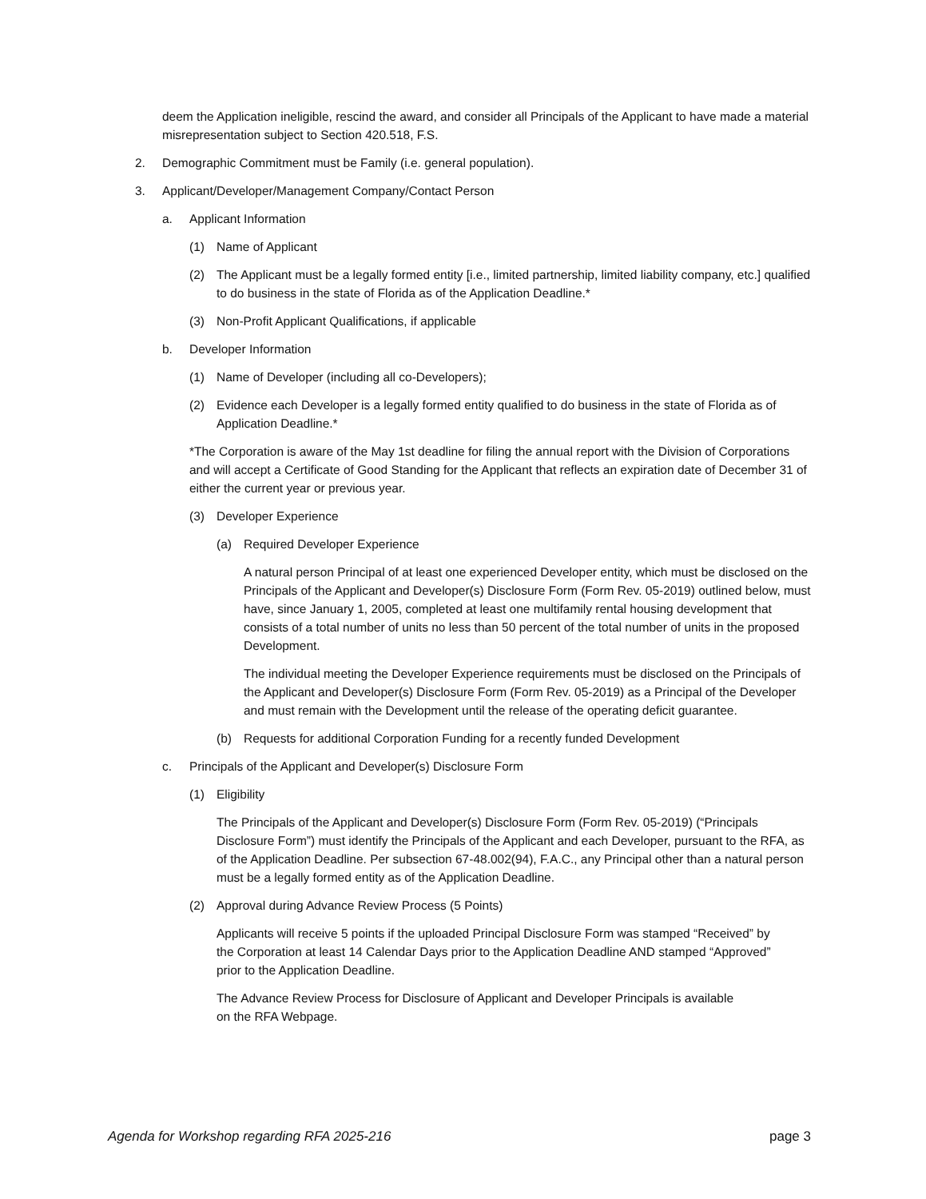deem the Application ineligible, rescind the award, and consider all Principals of the Applicant to have made a material misrepresentation subject to Section 420.518, F.S.
2. Demographic Commitment must be Family (i.e. general population).
3. Applicant/Developer/Management Company/Contact Person
a. Applicant Information
(1) Name of Applicant
(2) The Applicant must be a legally formed entity [i.e., limited partnership, limited liability company, etc.] qualified to do business in the state of Florida as of the Application Deadline.*
(3) Non-Profit Applicant Qualifications, if applicable
b. Developer Information
(1) Name of Developer (including all co-Developers);
(2) Evidence each Developer is a legally formed entity qualified to do business in the state of Florida as of Application Deadline.*
*The Corporation is aware of the May 1st deadline for filing the annual report with the Division of Corporations and will accept a Certificate of Good Standing for the Applicant that reflects an expiration date of December 31 of either the current year or previous year.
(3) Developer Experience
(a) Required Developer Experience
A natural person Principal of at least one experienced Developer entity, which must be disclosed on the Principals of the Applicant and Developer(s) Disclosure Form (Form Rev. 05-2019) outlined below, must have, since January 1, 2005, completed at least one multifamily rental housing development that consists of a total number of units no less than 50 percent of the total number of units in the proposed Development.
The individual meeting the Developer Experience requirements must be disclosed on the Principals of the Applicant and Developer(s) Disclosure Form (Form Rev. 05-2019) as a Principal of the Developer and must remain with the Development until the release of the operating deficit guarantee.
(b) Requests for additional Corporation Funding for a recently funded Development
c. Principals of the Applicant and Developer(s) Disclosure Form
(1) Eligibility
The Principals of the Applicant and Developer(s) Disclosure Form (Form Rev. 05-2019) (“Principals Disclosure Form”) must identify the Principals of the Applicant and each Developer, pursuant to the RFA, as of the Application Deadline. Per subsection 67-48.002(94), F.A.C., any Principal other than a natural person must be a legally formed entity as of the Application Deadline.
(2) Approval during Advance Review Process (5 Points)
Applicants will receive 5 points if the uploaded Principal Disclosure Form was stamped “Received” by the Corporation at least 14 Calendar Days prior to the Application Deadline AND stamped “Approved” prior to the Application Deadline.
The Advance Review Process for Disclosure of Applicant and Developer Principals is available on the RFA Webpage.
Agenda for Workshop regarding RFA 2025-216 page 3